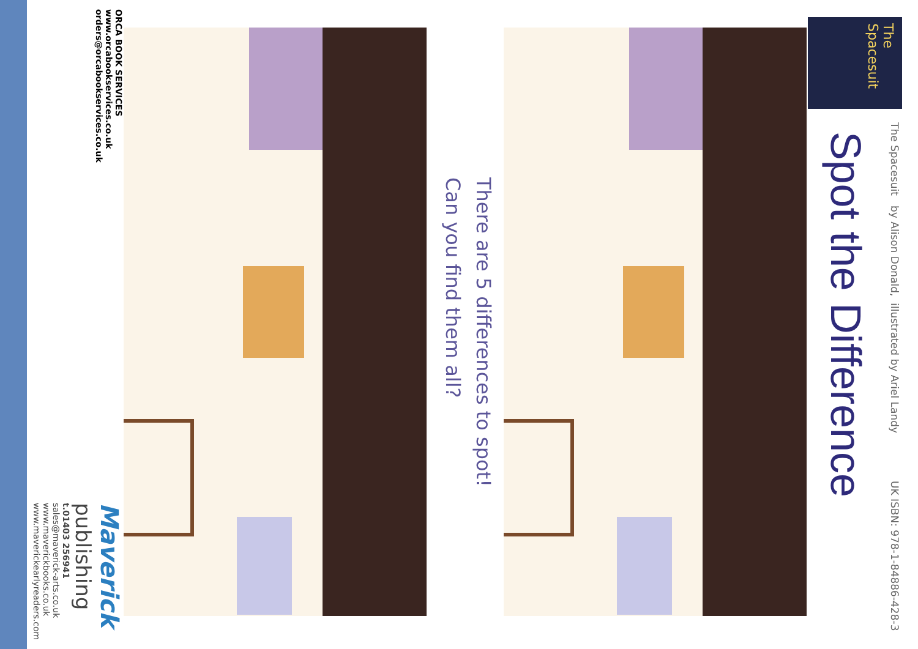The Spacesuit by Alison Donald, illustrated by Ariel Landy UK ISBN: 978-1-84886-428-3
Spot the Difference
There are 5 differences to spot!
Can you find them all?
ORCA BOOK SERVICES
www.orcabookservices.co.uk
orders@orcabookservices.co.uk
Maverick
publishing
t.01403 256941
sales@maverick-arts.co.uk
www.maverickbooks.co.uk
www.maverickearlyreaders.com
The Spacesuit